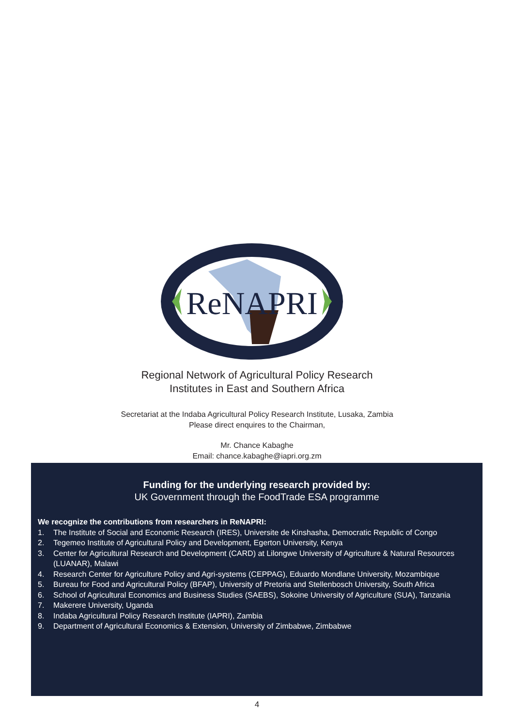ReNAPRI
Regional Network of Agricultural Policy Research
Institutes in East and Southern Africa
Secretariat at the Indaba Agricultural Policy Research Institute, Lusaka, Zambia
Please direct enquires to the Chairman,
Mr. Chance Kabaghe
Email: chance.kabaghe@iapri.org.zm
Funding for the underlying research provided by:
UK Government through the FoodTrade ESA programme
We recognize the contributions from researchers in ReNAPRI:
1. The Institute of Social and Economic Research (IRES), Universite de Kinshasha, Democratic Republic of Congo
2. Tegemeo Institute of Agricultural Policy and Development, Egerton University, Kenya
3. Center for Agricultural Research and Development (CARD) at Lilongwe University of Agriculture & Natural Resources (LUANAR), Malawi
4. Research Center for Agriculture Policy and Agri-systems (CEPPAG), Eduardo Mondlane University, Mozambique
5. Bureau for Food and Agricultural Policy (BFAP), University of Pretoria and Stellenbosch University, South Africa
6. School of Agricultural Economics and Business Studies (SAEBS), Sokoine University of Agriculture (SUA), Tanzania
7. Makerere University, Uganda
8. Indaba Agricultural Policy Research Institute (IAPRI), Zambia
9. Department of Agricultural Economics & Extension, University of Zimbabwe, Zimbabwe
4